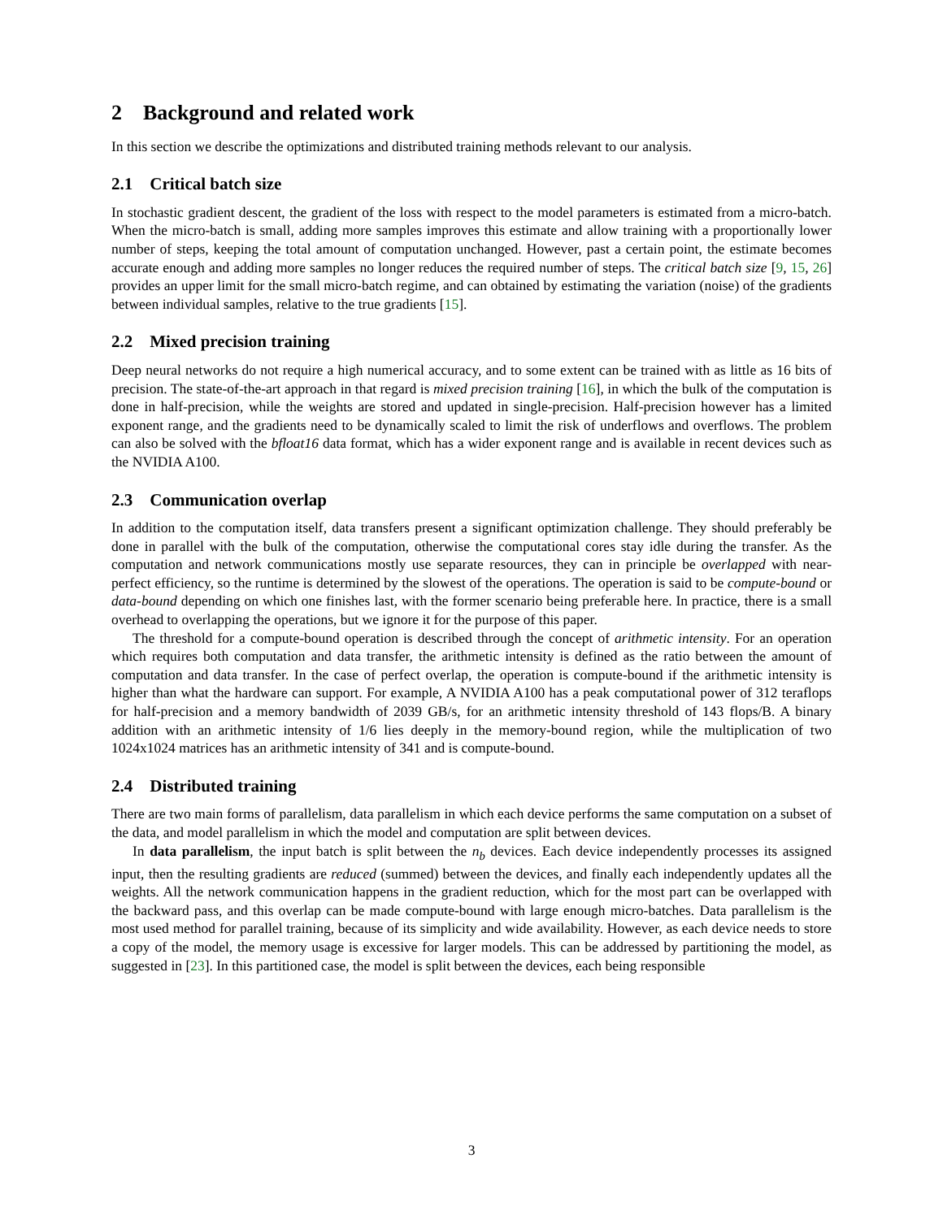2 Background and related work
In this section we describe the optimizations and distributed training methods relevant to our analysis.
2.1 Critical batch size
In stochastic gradient descent, the gradient of the loss with respect to the model parameters is estimated from a micro-batch. When the micro-batch is small, adding more samples improves this estimate and allow training with a proportionally lower number of steps, keeping the total amount of computation unchanged. However, past a certain point, the estimate becomes accurate enough and adding more samples no longer reduces the required number of steps. The critical batch size [9, 15, 26] provides an upper limit for the small micro-batch regime, and can obtained by estimating the variation (noise) of the gradients between individual samples, relative to the true gradients [15].
2.2 Mixed precision training
Deep neural networks do not require a high numerical accuracy, and to some extent can be trained with as little as 16 bits of precision. The state-of-the-art approach in that regard is mixed precision training [16], in which the bulk of the computation is done in half-precision, while the weights are stored and updated in single-precision. Half-precision however has a limited exponent range, and the gradients need to be dynamically scaled to limit the risk of underflows and overflows. The problem can also be solved with the bfloat16 data format, which has a wider exponent range and is available in recent devices such as the NVIDIA A100.
2.3 Communication overlap
In addition to the computation itself, data transfers present a significant optimization challenge. They should preferably be done in parallel with the bulk of the computation, otherwise the computational cores stay idle during the transfer. As the computation and network communications mostly use separate resources, they can in principle be overlapped with near-perfect efficiency, so the runtime is determined by the slowest of the operations. The operation is said to be compute-bound or data-bound depending on which one finishes last, with the former scenario being preferable here. In practice, there is a small overhead to overlapping the operations, but we ignore it for the purpose of this paper.
The threshold for a compute-bound operation is described through the concept of arithmetic intensity. For an operation which requires both computation and data transfer, the arithmetic intensity is defined as the ratio between the amount of computation and data transfer. In the case of perfect overlap, the operation is compute-bound if the arithmetic intensity is higher than what the hardware can support. For example, A NVIDIA A100 has a peak computational power of 312 teraflops for half-precision and a memory bandwidth of 2039 GB/s, for an arithmetic intensity threshold of 143 flops/B. A binary addition with an arithmetic intensity of 1/6 lies deeply in the memory-bound region, while the multiplication of two 1024x1024 matrices has an arithmetic intensity of 341 and is compute-bound.
2.4 Distributed training
There are two main forms of parallelism, data parallelism in which each device performs the same computation on a subset of the data, and model parallelism in which the model and computation are split between devices.
In data parallelism, the input batch is split between the n<sub>b</sub> devices. Each device independently processes its assigned input, then the resulting gradients are reduced (summed) between the devices, and finally each independently updates all the weights. All the network communication happens in the gradient reduction, which for the most part can be overlapped with the backward pass, and this overlap can be made compute-bound with large enough micro-batches. Data parallelism is the most used method for parallel training, because of its simplicity and wide availability. However, as each device needs to store a copy of the model, the memory usage is excessive for larger models. This can be addressed by partitioning the model, as suggested in [23]. In this partitioned case, the model is split between the devices, each being responsible
3